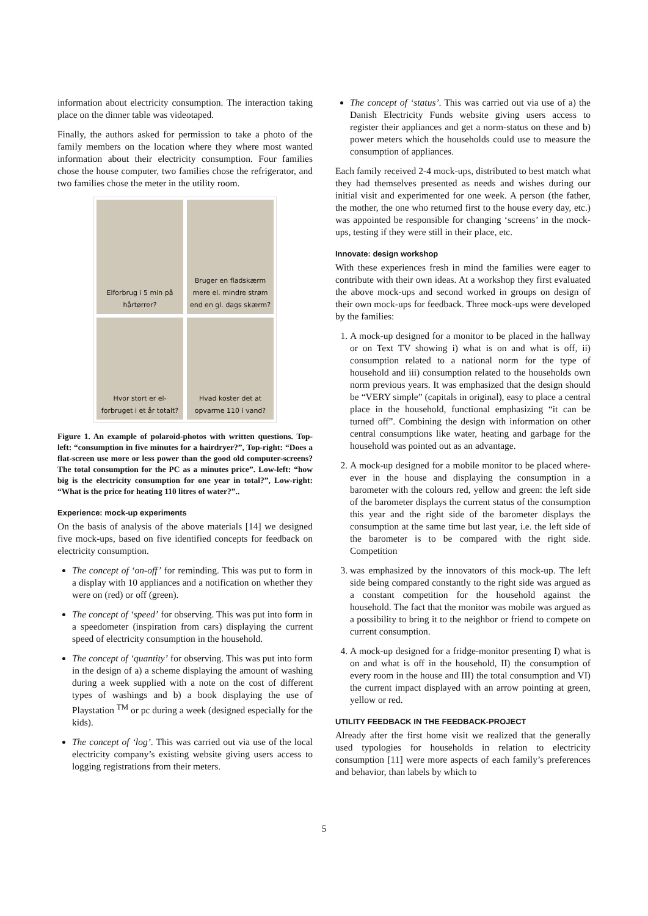information about electricity consumption. The interaction taking place on the dinner table was videotaped.
Finally, the authors asked for permission to take a photo of the family members on the location where they where most wanted information about their electricity consumption. Four families chose the house computer, two families chose the refrigerator, and two families chose the meter in the utility room.
Elforbrug i 5 min på hårtørrer?
Bruger en fladskærm mere el. mindre strøm end en gl. dags skærm?
Hvor stort er el-forbruget i et år totalt?
Hvad koster det at opvarme 110 l vand?
Figure 1. An example of polaroid-photos with written questions. Top-left: “consumption in five minutes for a hairdryer?”, Top-right: “Does a flat-screen use more or less power than the good old computer-screens? The total consumption for the PC as a minutes price”. Low-left: “how big is the electricity consumption for one year in total?”, Low-right: “What is the price for heating 110 litres of water?”..
Experience: mock-up experiments
On the basis of analysis of the above materials [14] we designed five mock-ups, based on five identified concepts for feedback on electricity consumption.
The concept of ‘on-off’ for reminding. This was put to form in a display with 10 appliances and a notification on whether they were on (red) or off (green).
The concept of ‘speed’ for observing. This was put into form in a speedometer (inspiration from cars) displaying the current speed of electricity consumption in the household.
The concept of ‘quantity’ for observing. This was put into form in the design of a) a scheme displaying the amount of washing during a week supplied with a note on the cost of different types of washings and b) a book displaying the use of Playstation <sup>TM</sup> or pc during a week (designed especially for the kids).
The concept of ‘log’. This was carried out via use of the local electricity company’s existing website giving users access to logging registrations from their meters.
The concept of ‘status’. This was carried out via use of a) the Danish Electricity Funds website giving users access to register their appliances and get a norm-status on these and b) power meters which the households could use to measure the consumption of appliances.
Each family received 2-4 mock-ups, distributed to best match what they had themselves presented as needs and wishes during our initial visit and experimented for one week. A person (the father, the mother, the one who returned first to the house every day, etc.) was appointed be responsible for changing ‘screens’ in the mock-ups, testing if they were still in their place, etc.
Innovate: design workshop
With these experiences fresh in mind the families were eager to contribute with their own ideas. At a workshop they first evaluated the above mock-ups and second worked in groups on design of their own mock-ups for feedback. Three mock-ups were developed by the families:
1. A mock-up designed for a monitor to be placed in the hallway or on Text TV showing i) what is on and what is off, ii) consumption related to a national norm for the type of household and iii) consumption related to the households own norm previous years. It was emphasized that the design should be “VERY simple” (capitals in original), easy to place a central place in the household, functional emphasizing “it can be turned off”. Combining the design with information on other central consumptions like water, heating and garbage for the household was pointed out as an advantage.
2. A mock-up designed for a mobile monitor to be placed where-ever in the house and displaying the consumption in a barometer with the colours red, yellow and green: the left side of the barometer displays the current status of the consumption this year and the right side of the barometer displays the consumption at the same time but last year, i.e. the left side of the barometer is to be compared with the right side. Competition
3. was emphasized by the innovators of this mock-up. The left side being compared constantly to the right side was argued as a constant competition for the household against the household. The fact that the monitor was mobile was argued as a possibility to bring it to the neighbor or friend to compete on current consumption.
4. A mock-up designed for a fridge-monitor presenting I) what is on and what is off in the household, II) the consumption of every room in the house and III) the total consumption and VI) the current impact displayed with an arrow pointing at green, yellow or red.
UTILITY FEEDBACK IN THE FEEDBACK-PROJECT
Already after the first home visit we realized that the generally used typologies for households in relation to electricity consumption [11] were more aspects of each family’s preferences and behavior, than labels by which to
5